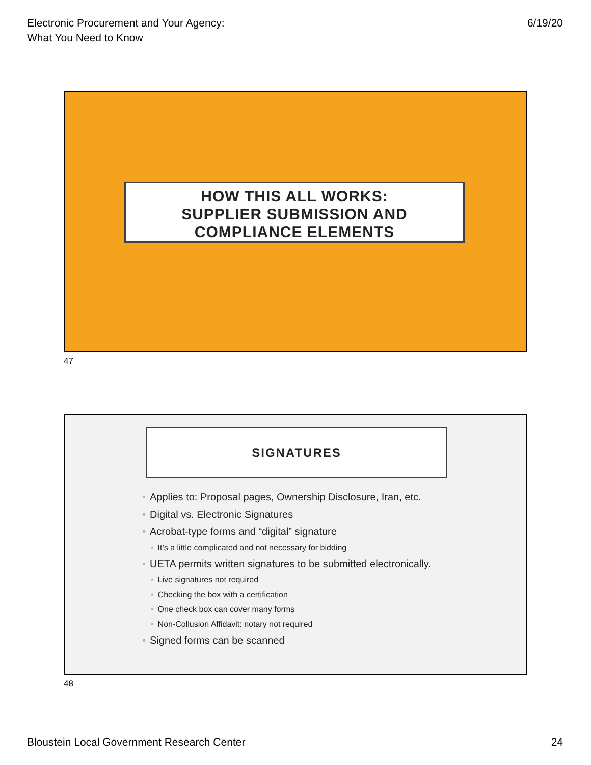Electronic Procurement and Your Agency:
What You Need to Know
6/19/20
HOW THIS ALL WORKS:
SUPPLIER SUBMISSION AND
COMPLIANCE ELEMENTS
47
SIGNATURES
• Applies to: Proposal pages, Ownership Disclosure, Iran, etc.
• Digital vs. Electronic Signatures
• Acrobat-type forms and “digital” signature
• It’s a little complicated and not necessary for bidding
• UETA permits written signatures to be submitted electronically.
• Live signatures not required
• Checking the box with a certification
• One check box can cover many forms
• Non-Collusion Affidavit: notary not required
• Signed forms can be scanned
48
Bloustein Local Government Research Center
24